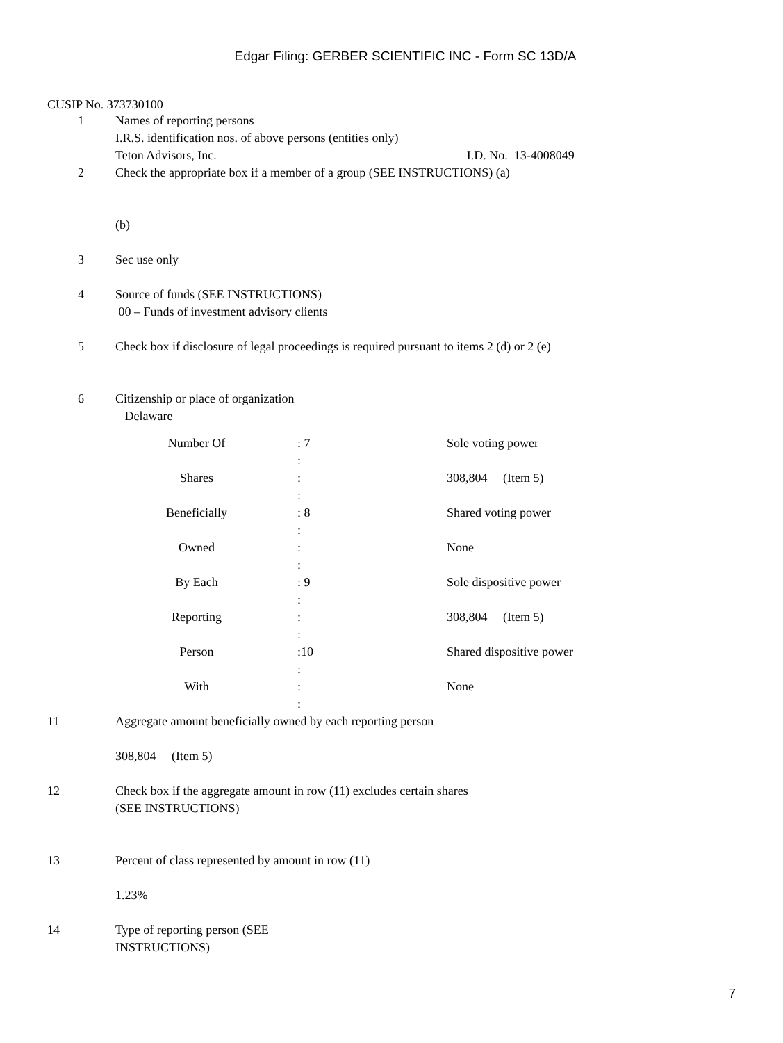Edgar Filing: GERBER SCIENTIFIC INC - Form SC 13D/A
CUSIP No. 373730100
1 Names of reporting persons
I.R.S. identification nos. of above persons (entities only)
Teton Advisors, Inc. I.D. No. 13-4008049
2 Check the appropriate box if a member of a group (SEE INSTRUCTIONS) (a)
(b)
3 Sec use only
4 Source of funds (SEE INSTRUCTIONS)
00 – Funds of investment advisory clients
5 Check box if disclosure of legal proceedings is required pursuant to items 2 (d) or 2 (e)
6 Citizenship or place of organization
Delaware
| Number Of | | : 7 : | Sole voting power |
| Shares | | : : | 308,804 (Item 5) |
| Beneficially | | : 8 : | Shared voting power |
| Owned | | : : | None |
| By Each | | : 9 : | Sole dispositive power |
| Reporting | | : : | 308,804 (Item 5) |
| Person | | :10 : | Shared dispositive power |
| With | | : : | None |
11 Aggregate amount beneficially owned by each reporting person
308,804 (Item 5)
12 Check box if the aggregate amount in row (11) excludes certain shares
(SEE INSTRUCTIONS)
13 Percent of class represented by amount in row (11)
1.23%
14 Type of reporting person (SEE
INSTRUCTIONS)
7